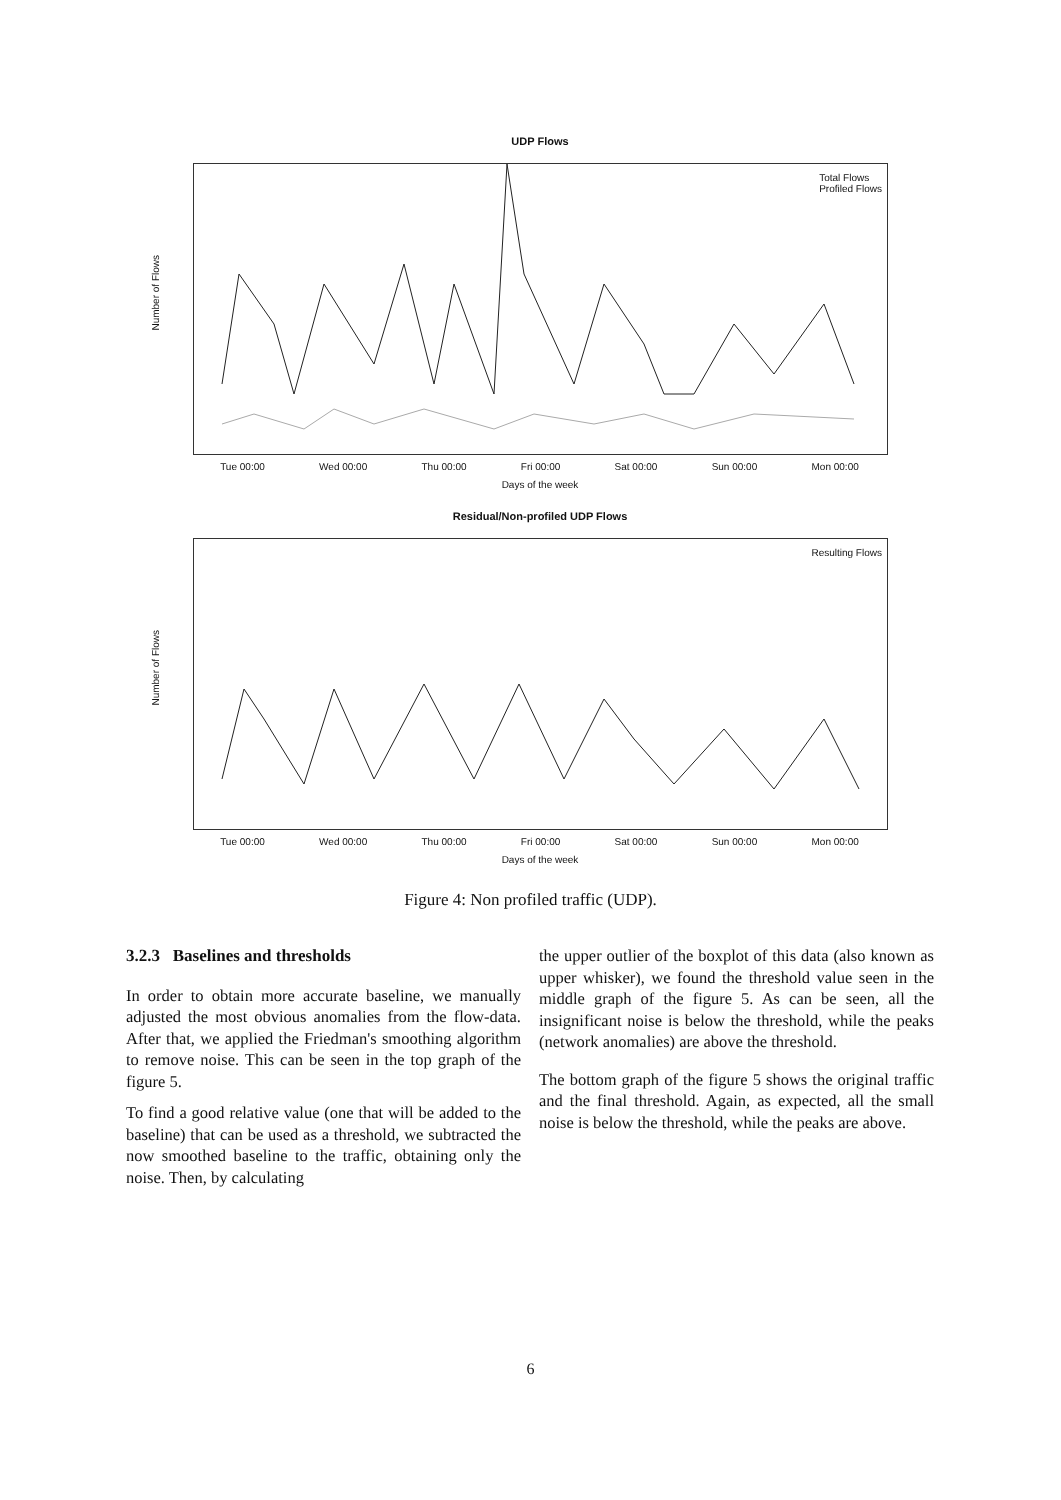UDP Flows
Number of Flows
Total Flows
Profiled Flows
Tue 00:00 Wed 00:00 Thu 00:00 Fri 00:00 Sat 00:00 Sun 00:00 Mon 00:00
Days of the week
Residual/Non-profiled UDP Flows
Number of Flows
Resulting Flows
Tue 00:00 Wed 00:00 Thu 00:00 Fri 00:00 Sat 00:00 Sun 00:00 Mon 00:00
Days of the week
Figure 4: Non profiled traffic (UDP).
3.2.3 Baselines and thresholds
In order to obtain more accurate baseline, we manually adjusted the most obvious anomalies from the flow-data. After that, we applied the Friedman's smoothing algorithm to remove noise. This can be seen in the top graph of the figure 5.
To find a good relative value (one that will be added to the baseline) that can be used as a threshold, we subtracted the now smoothed baseline to the traffic, obtaining only the noise. Then, by calculating
the upper outlier of the boxplot of this data (also known as upper whisker), we found the threshold value seen in the middle graph of the figure 5. As can be seen, all the insignificant noise is below the threshold, while the peaks (network anomalies) are above the threshold.
The bottom graph of the figure 5 shows the original traffic and the final threshold. Again, as expected, all the small noise is below the threshold, while the peaks are above.
6